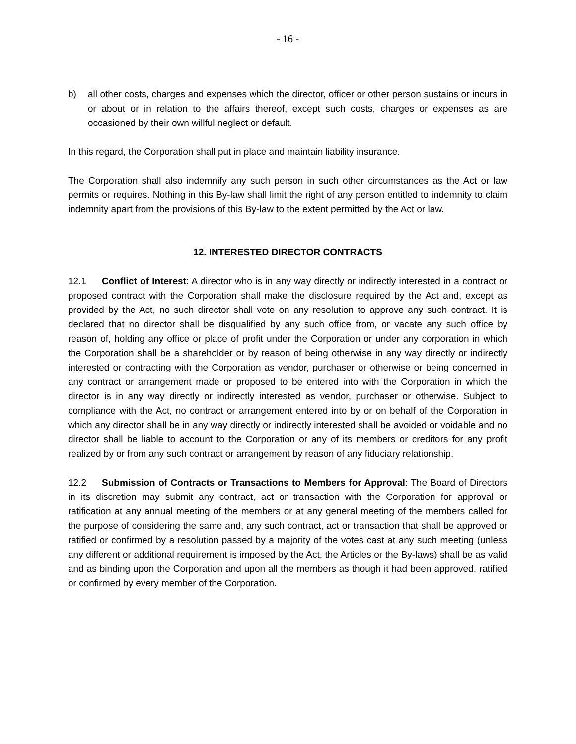- 16 -
b) all other costs, charges and expenses which the director, officer or other person sustains or incurs in or about or in relation to the affairs thereof, except such costs, charges or expenses as are occasioned by their own willful neglect or default.
In this regard, the Corporation shall put in place and maintain liability insurance.
The Corporation shall also indemnify any such person in such other circumstances as the Act or law permits or requires. Nothing in this By-law shall limit the right of any person entitled to indemnity to claim indemnity apart from the provisions of this By-law to the extent permitted by the Act or law.
12. INTERESTED DIRECTOR CONTRACTS
12.1 Conflict of Interest: A director who is in any way directly or indirectly interested in a contract or proposed contract with the Corporation shall make the disclosure required by the Act and, except as provided by the Act, no such director shall vote on any resolution to approve any such contract. It is declared that no director shall be disqualified by any such office from, or vacate any such office by reason of, holding any office or place of profit under the Corporation or under any corporation in which the Corporation shall be a shareholder or by reason of being otherwise in any way directly or indirectly interested or contracting with the Corporation as vendor, purchaser or otherwise or being concerned in any contract or arrangement made or proposed to be entered into with the Corporation in which the director is in any way directly or indirectly interested as vendor, purchaser or otherwise. Subject to compliance with the Act, no contract or arrangement entered into by or on behalf of the Corporation in which any director shall be in any way directly or indirectly interested shall be avoided or voidable and no director shall be liable to account to the Corporation or any of its members or creditors for any profit realized by or from any such contract or arrangement by reason of any fiduciary relationship.
12.2 Submission of Contracts or Transactions to Members for Approval: The Board of Directors in its discretion may submit any contract, act or transaction with the Corporation for approval or ratification at any annual meeting of the members or at any general meeting of the members called for the purpose of considering the same and, any such contract, act or transaction that shall be approved or ratified or confirmed by a resolution passed by a majority of the votes cast at any such meeting (unless any different or additional requirement is imposed by the Act, the Articles or the By-laws) shall be as valid and as binding upon the Corporation and upon all the members as though it had been approved, ratified or confirmed by every member of the Corporation.